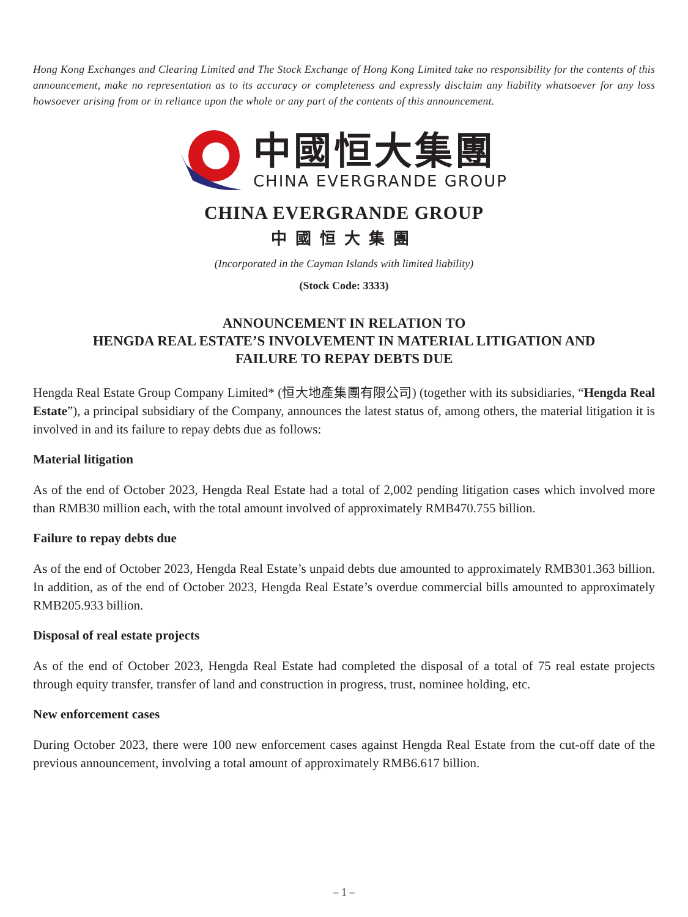Hong Kong Exchanges and Clearing Limited and The Stock Exchange of Hong Kong Limited take no responsibility for the contents of this announcement, make no representation as to its accuracy or completeness and expressly disclaim any liability whatsoever for any loss howsoever arising from or in reliance upon the whole or any part of the contents of this announcement.
中國恒大集團
CHINA EVERGRANDE GROUP
CHINA EVERGRANDE GROUP
中國恒大集團
(Incorporated in the Cayman Islands with limited liability)
(Stock Code: 3333)
ANNOUNCEMENT IN RELATION TO
HENGDA REAL ESTATE’S INVOLVEMENT IN MATERIAL LITIGATION AND
FAILURE TO REPAY DEBTS DUE
Hengda Real Estate Group Company Limited* (恒大地產集團有限公司) (together with its subsidiaries, “Hengda Real Estate”), a principal subsidiary of the Company, announces the latest status of, among others, the material litigation it is involved in and its failure to repay debts due as follows:
Material litigation
As of the end of October 2023, Hengda Real Estate had a total of 2,002 pending litigation cases which involved more than RMB30 million each, with the total amount involved of approximately RMB470.755 billion.
Failure to repay debts due
As of the end of October 2023, Hengda Real Estate’s unpaid debts due amounted to approximately RMB301.363 billion. In addition, as of the end of October 2023, Hengda Real Estate’s overdue commercial bills amounted to approximately RMB205.933 billion.
Disposal of real estate projects
As of the end of October 2023, Hengda Real Estate had completed the disposal of a total of 75 real estate projects through equity transfer, transfer of land and construction in progress, trust, nominee holding, etc.
New enforcement cases
During October 2023, there were 100 new enforcement cases against Hengda Real Estate from the cut-off date of the previous announcement, involving a total amount of approximately RMB6.617 billion.
– 1 –